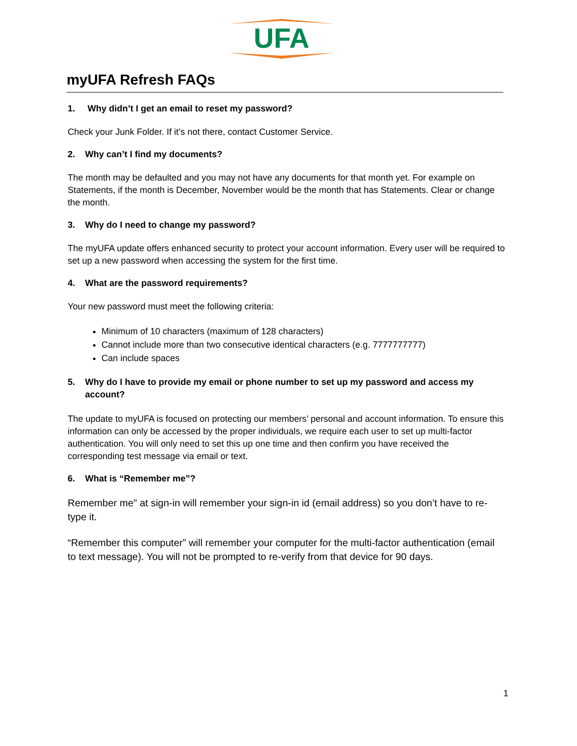UFA
myUFA Refresh FAQs
1. Why didn’t I get an email to reset my password?
Check your Junk Folder. If it’s not there, contact Customer Service.
2. Why can’t I find my documents?
The month may be defaulted and you may not have any documents for that month yet. For example on Statements, if the month is December, November would be the month that has Statements. Clear or change the month.
3. Why do I need to change my password?
The myUFA update offers enhanced security to protect your account information. Every user will be required to set up a new password when accessing the system for the first time.
4. What are the password requirements?
Your new password must meet the following criteria:
Minimum of 10 characters (maximum of 128 characters)
Cannot include more than two consecutive identical characters (e.g. 7777777777)
Can include spaces
5. Why do I have to provide my email or phone number to set up my password and access my account?
The update to myUFA is focused on protecting our members’ personal and account information. To ensure this information can only be accessed by the proper individuals, we require each user to set up multi-factor authentication. You will only need to set this up one time and then confirm you have received the corresponding test message via email or text.
6. What is “Remember me”?
Remember me" at sign-in will remember your sign-in id (email address) so you don’t have to re-type it.
“Remember this computer” will remember your computer for the multi-factor authentication (email to text message). You will not be prompted to re-verify from that device for 90 days.
1